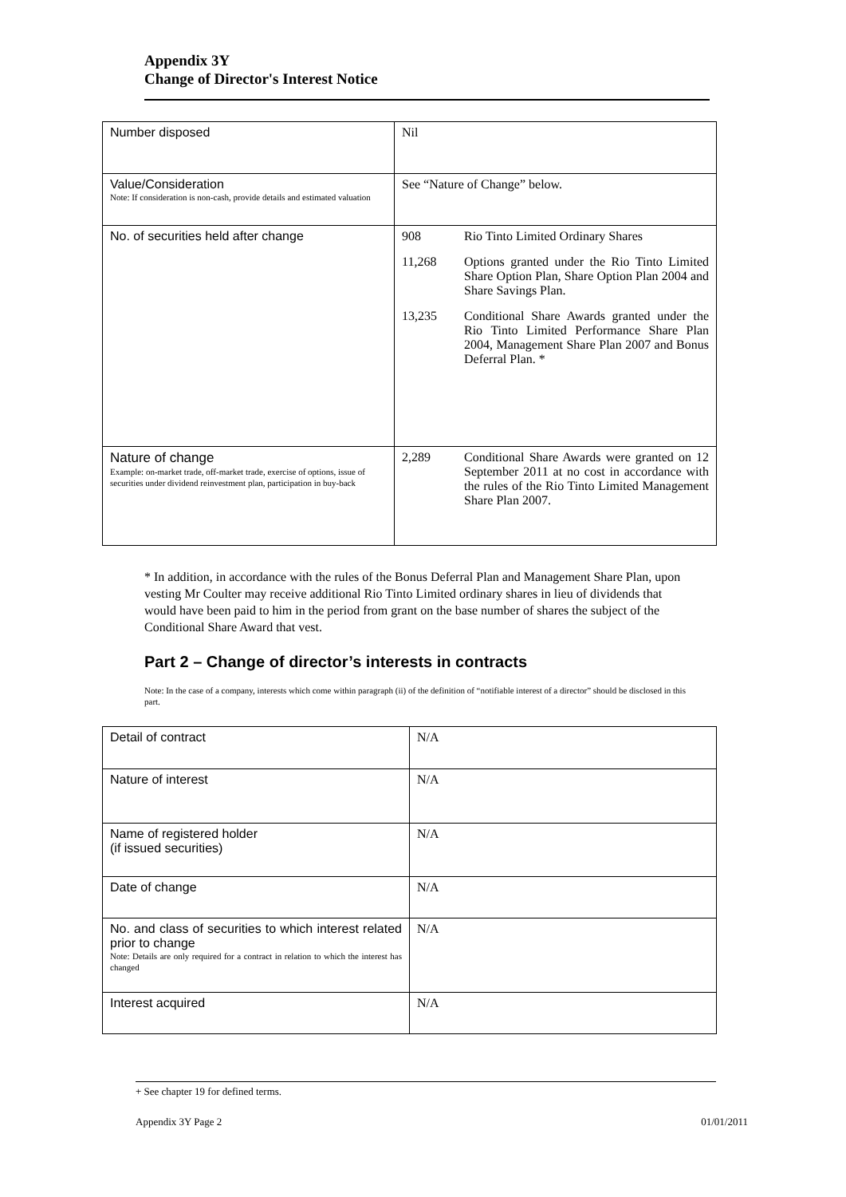Appendix 3Y
Change of Director's Interest Notice
| Number disposed | Nil |
| Value/Consideration Note: If consideration is non-cash, provide details and estimated valuation | See “Nature of Change” below. |
| No. of securities held after change | / 908 / Rio Tinto Limited Ordinary Shares / / 11,268 / Options granted under the Rio Tinto Limited Share Option Plan, Share Option Plan 2004 and Share Savings Plan. / / 13,235 / Conditional Share Awards granted under the Rio Tinto Limited Performance Share Plan 2004, Management Share Plan 2007 and Bonus Deferral Plan. * / |
| Nature of change Example: on-market trade, off-market trade, exercise of options, issue of securities under dividend reinvestment plan, participation in buy-back | / 2,289 / Conditional Share Awards were granted on 12 September 2011 at no cost in accordance with the rules of the Rio Tinto Limited Management Share Plan 2007. / |
* In addition, in accordance with the rules of the Bonus Deferral Plan and Management Share Plan, upon vesting Mr Coulter may receive additional Rio Tinto Limited ordinary shares in lieu of dividends that would have been paid to him in the period from grant on the base number of shares the subject of the Conditional Share Award that vest.
Part 2 – Change of director’s interests in contracts
Note: In the case of a company, interests which come within paragraph (ii) of the definition of “notifiable interest of a director” should be disclosed in this part.
| Detail of contract | N/A |
| Nature of interest | N/A |
| Name of registered holder (if issued securities) | N/A |
| Date of change | N/A |
| No. and class of securities to which interest related prior to change Note: Details are only required for a contract in relation to which the interest has changed | N/A |
| Interest acquired | N/A |
+ See chapter 19 for defined terms.
Appendix 3Y Page 2 01/01/2011